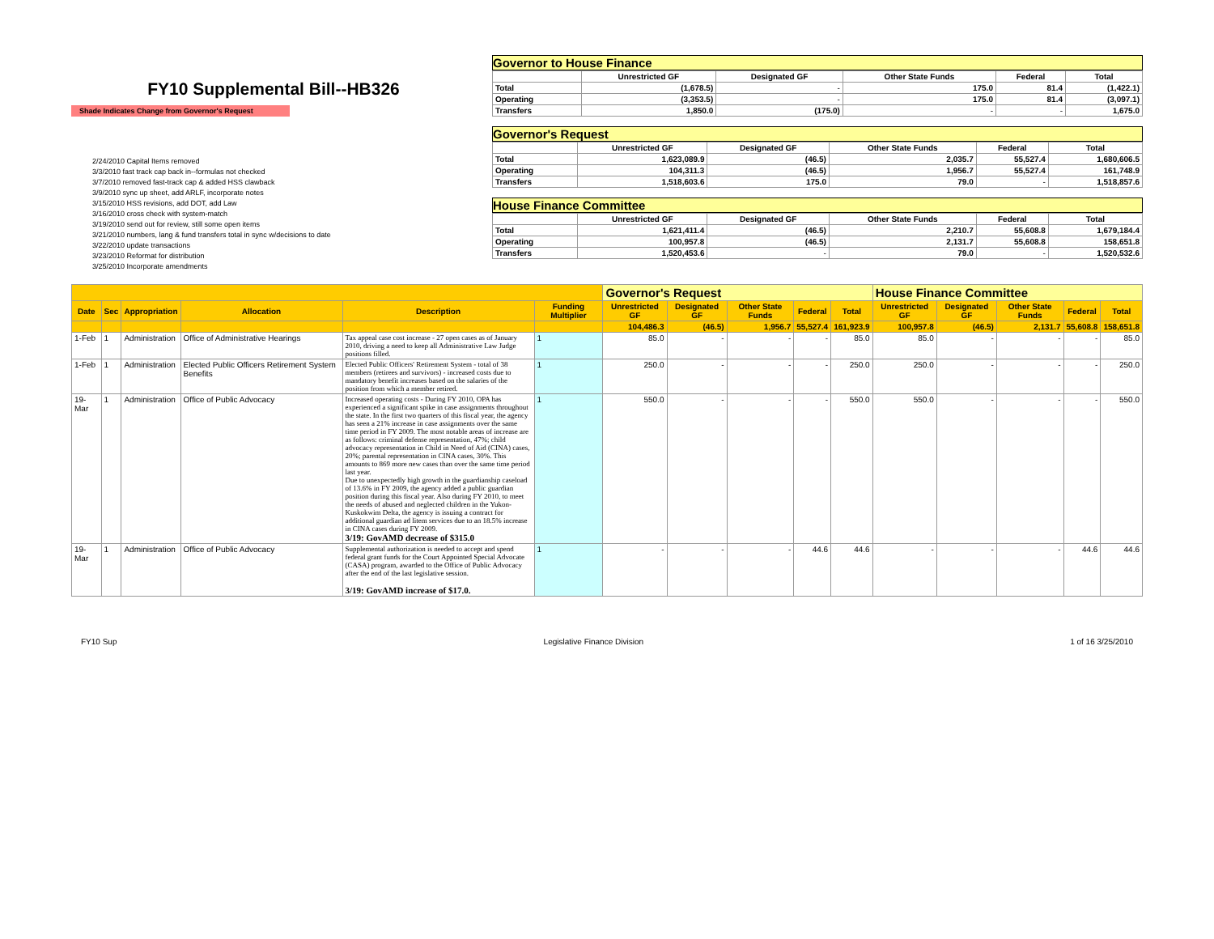FY10 Supplemental Bill--HB326
Shade Indicates Change from Governor's Request
2/24/2010 Capital Items removed
3/3/2010 fast track cap back in--formulas not checked
3/7/2010 removed fast-track cap & added HSS clawback
3/9/2010 sync up sheet, add ARLF, incorporate notes
3/15/2010 HSS revisions, add DOT, add Law
3/16/2010 cross check with system-match
3/19/2010 send out for review, still some open items
3/21/2010 numbers, lang & fund transfers total in sync w/decisions to date
3/22/2010 update transactions
3/23/2010 Reformat for distribution
3/25/2010 Incorporate amendments
Governor to House Finance
| | Unrestricted GF | Designated GF | Other State Funds | Federal | Total |
| --- | --- | --- | --- | --- | --- |
| Total | (1,678.5) | - | 175.0 | 81.4 | (1,422.1) |
| Operating | (3,353.5) | - | 175.0 | 81.4 | (3,097.1) |
| Transfers | 1,850.0 | (175.0) | - | - | 1,675.0 |
Governor's Request
| | Unrestricted GF | Designated GF | Other State Funds | Federal | Total |
| --- | --- | --- | --- | --- | --- |
| Total | 1,623,089.9 | (46.5) | 2,035.7 | 55,527.4 | 1,680,606.5 |
| Operating | 104,311.3 | (46.5) | 1,956.7 | 55,527.4 | 161,748.9 |
| Transfers | 1,518,603.6 | 175.0 | 79.0 | - | 1,518,857.6 |
House Finance Committee
| | Unrestricted GF | Designated GF | Other State Funds | Federal | Total |
| --- | --- | --- | --- | --- | --- |
| Total | 1,621,411.4 | (46.5) | 2,210.7 | 55,608.8 | 1,679,184.4 |
| Operating | 100,957.8 | (46.5) | 2,131.7 | 55,608.8 | 158,651.8 |
| Transfers | 1,520,453.6 | - | 79.0 | - | 1,520,532.6 |
| | | | | | | Governor's Request | | | | | House Finance Committee | | | | |
| --- | --- | --- | --- | --- | --- | --- | --- | --- | --- | --- | --- | --- | --- | --- | --- |
| Date | Sec | Appropriation | Allocation | Description | Funding Multiplier | Unrestricted GF | Designated GF | Other State Funds | Federal | Total | Unrestricted GF | Designated GF | Other State Funds | Federal | Total |
| | | | | | | 104,486.3 | (46.5) | 1,956.7 | 55,527.4 | 161,923.9 | 100,957.8 | (46.5) | 2,131.7 | 55,608.8 | 158,651.8 |
| 1-Feb | 1 | Administration | Office of Administrative Hearings | Tax appeal case cost increase - 27 open cases as of January 2010, driving a need to keep all Administrative Law Judge positions filled. | 1 | 85.0 | - | - | - | 85.0 | 85.0 | - | - | - | 85.0 |
| 1-Feb | 1 | Administration | Elected Public Officers Retirement System Benefits | Elected Public Officers' Retirement System - total of 38 members (retirees and survivors) - increased costs due to mandatory benefit increases based on the salaries of the position from which a member retired. | 1 | 250.0 | - | - | - | 250.0 | 250.0 | - | - | - | 250.0 |
| 19-Mar | 1 | Administration | Office of Public Advocacy | Increased operating costs - During FY 2010, OPA has experienced a significant spike in case assignments throughout the state. In the first two quarters of this fiscal year, the agency has seen a 21% increase in case assignments over the same time period in FY 2009. The most notable areas of increase are as follows: criminal defense representation, 47%; child advocacy representation in Child in Need of Aid (CINA) cases, 20%; parental representation in CINA cases, 30%. This amounts to 869 more new cases than over the same time period last year. Due to unexpectedly high growth in the guardianship caseload of 13.6% in FY 2009, the agency added a public guardian position during this fiscal year. Also during FY 2010, to meet the needs of abused and neglected children in the Yukon-Kuskokwim Delta, the agency is issuing a contract for additional guardian ad litem services due to an 18.5% increase in CINA cases during FY 2009. 3/19: GovAMD decrease of $315.0 | 1 | 550.0 | - | - | - | 550.0 | 550.0 | - | - | - | 550.0 |
| 19-Mar | 1 | Administration | Office of Public Advocacy | Supplemental authorization is needed to accept and spend federal grant funds for the Court Appointed Special Advocate (CASA) program, awarded to the Office of Public Advocacy after the end of the last legislative session. 3/19: GovAMD increase of $17.0. | 1 | - | - | - | 44.6 | 44.6 | - | - | - | 44.6 | 44.6 |
FY10 Sup Legislative Finance Division 1 of 16 3/25/2010